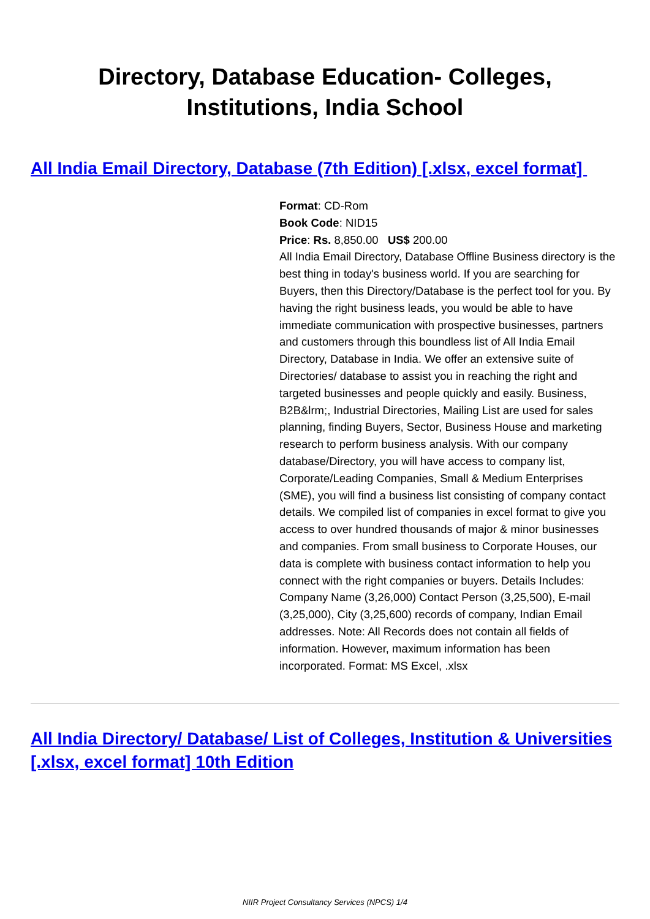Directory, Database Education- Colleges,
Institutions, India School
All India Email Directory, Database (7th Edition) [.xlsx, excel format]
Format: CD-Rom
Book Code: NID15
Price: Rs. 8,850.00 US$ 200.00
All India Email Directory, Database Offline Business directory is the best thing in today's business world. If you are searching for Buyers, then this Directory/Database is the perfect tool for you. By having the right business leads, you would be able to have immediate communication with prospective businesses, partners and customers through this boundless list of All India Email Directory, Database in India. We offer an extensive suite of Directories/ database to assist you in reaching the right and targeted businesses and people quickly and easily. Business, B2B&lrm;, Industrial Directories, Mailing List are used for sales planning, finding Buyers, Sector, Business House and marketing research to perform business analysis. With our company database/Directory, you will have access to company list, Corporate/Leading Companies, Small & Medium Enterprises (SME), you will find a business list consisting of company contact details. We compiled list of companies in excel format to give you access to over hundred thousands of major & minor businesses and companies. From small business to Corporate Houses, our data is complete with business contact information to help you connect with the right companies or buyers. Details Includes: Company Name (3,26,000) Contact Person (3,25,500), E-mail (3,25,000), City (3,25,600) records of company, Indian Email addresses. Note: All Records does not contain all fields of information. However, maximum information has been incorporated. Format: MS Excel, .xlsx
All India Directory/ Database/ List of Colleges, Institution & Universities [.xlsx, excel format] 10th Edition
NIIR Project Consultancy Services (NPCS) 1/4